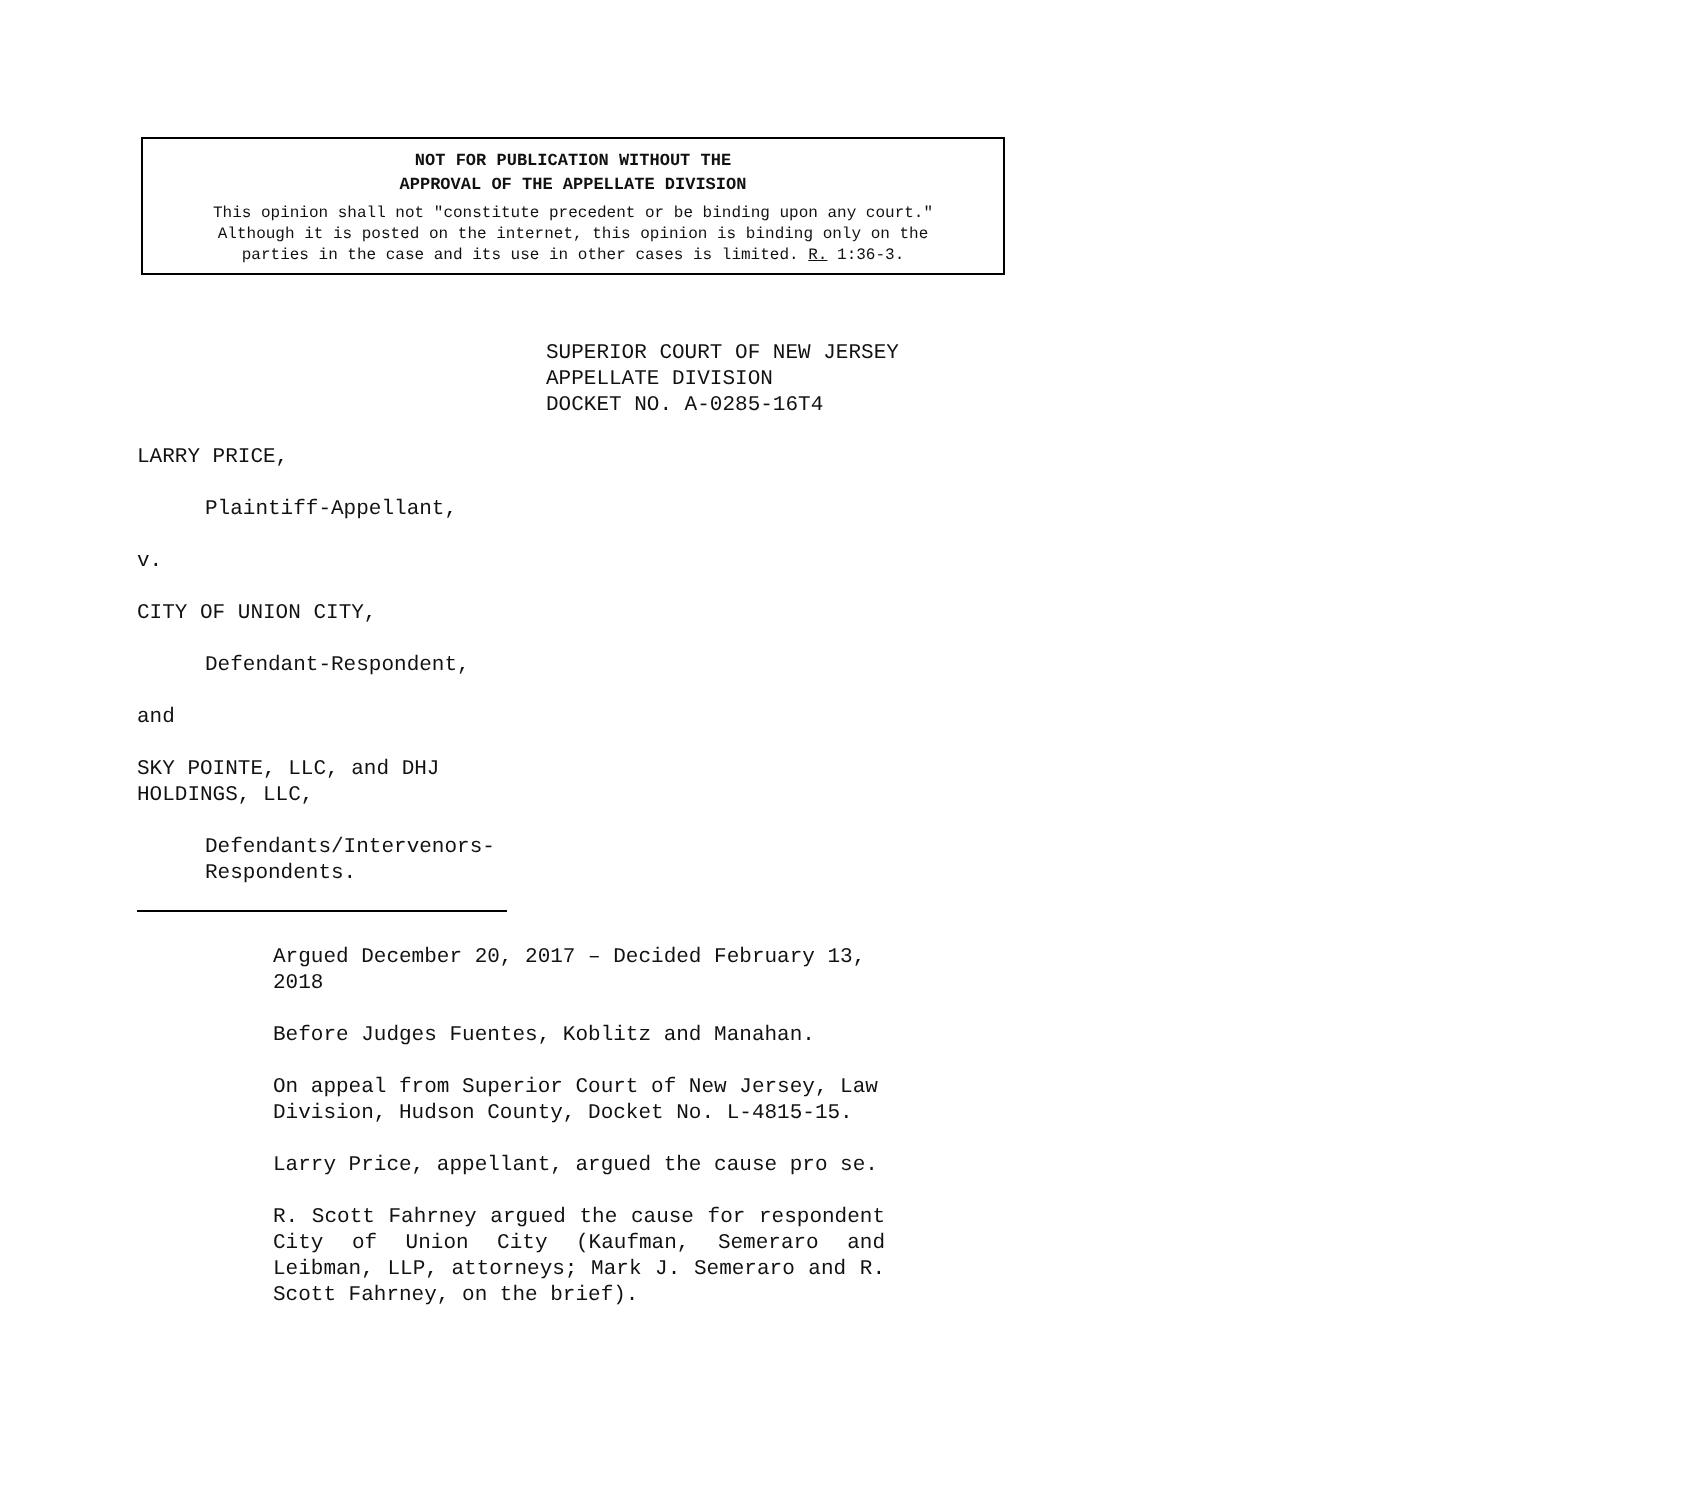NOT FOR PUBLICATION WITHOUT THE
APPROVAL OF THE APPELLATE DIVISION
This opinion shall not "constitute precedent or be binding upon any court."
Although it is posted on the internet, this opinion is binding only on the
parties in the case and its use in other cases is limited. R. 1:36-3.
SUPERIOR COURT OF NEW JERSEY
APPELLATE DIVISION
DOCKET NO. A-0285-16T4
LARRY PRICE,
Plaintiff-Appellant,
v.
CITY OF UNION CITY,
Defendant-Respondent,
and
SKY POINTE, LLC, and DHJ
HOLDINGS, LLC,
Defendants/Intervenors-
Respondents.
Argued December 20, 2017 – Decided February 13, 2018
Before Judges Fuentes, Koblitz and Manahan.
On appeal from Superior Court of New Jersey, Law Division, Hudson County, Docket No. L-4815-15.
Larry Price, appellant, argued the cause pro se.
R. Scott Fahrney argued the cause for respondent City of Union City (Kaufman, Semeraro and Leibman, LLP, attorneys; Mark J. Semeraro and R. Scott Fahrney, on the brief).